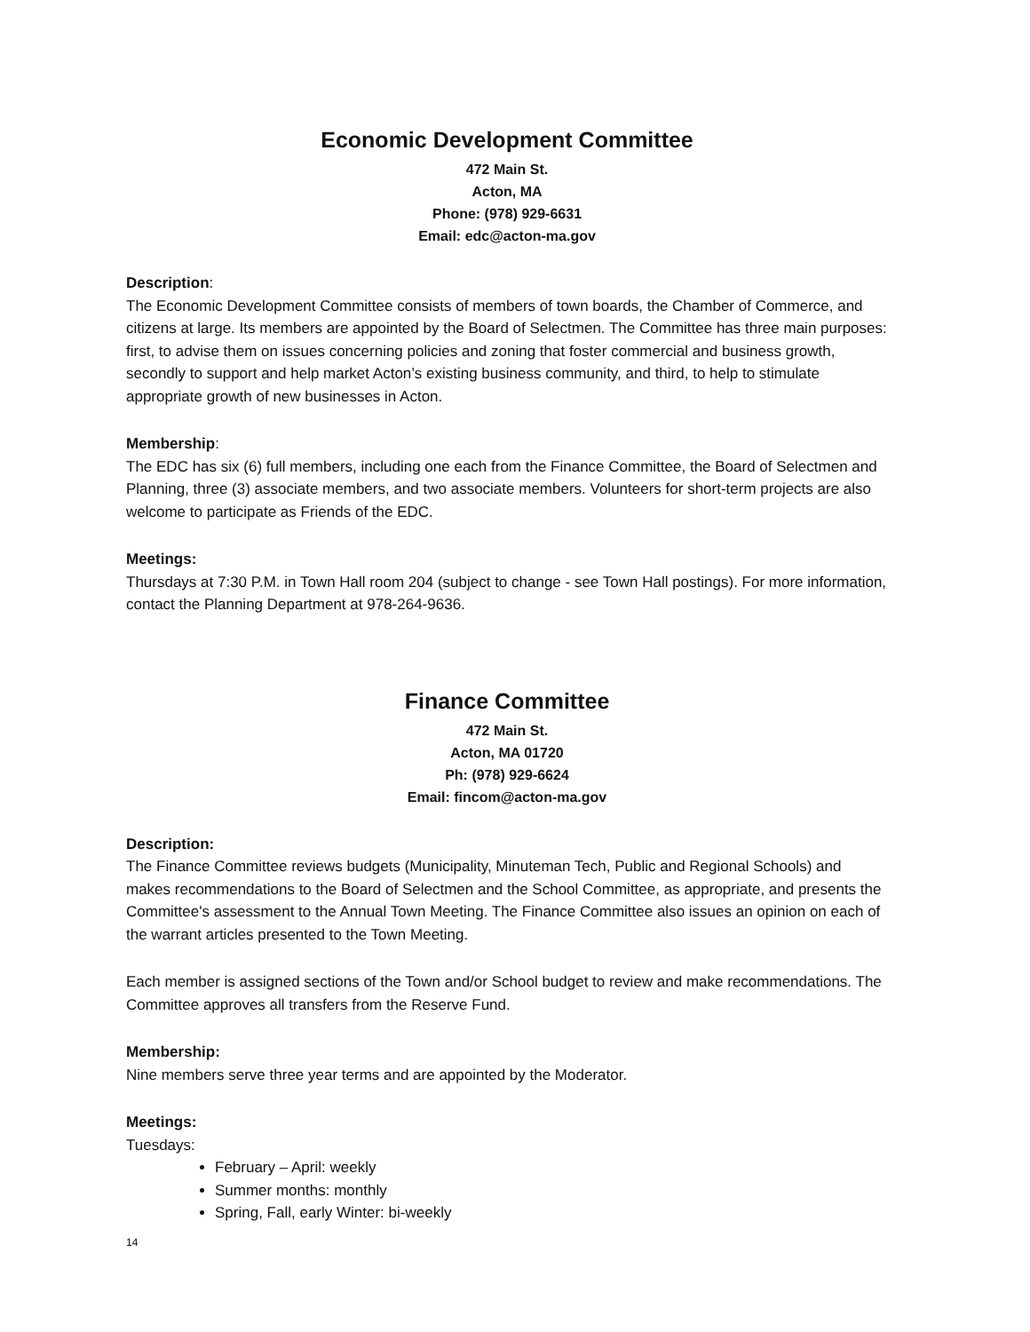Economic Development Committee
472 Main St.
Acton, MA
Phone: (978) 929-6631
Email: edc@acton-ma.gov
Description:
The Economic Development Committee consists of members of town boards, the Chamber of Commerce, and citizens at large. Its members are appointed by the Board of Selectmen. The Committee has three main purposes: first, to advise them on issues concerning policies and zoning that foster commercial and business growth, secondly to support and help market Acton’s existing business community, and third, to help to stimulate appropriate growth of new businesses in Acton.
Membership:
The EDC has six (6) full members, including one each from the Finance Committee, the Board of Selectmen and Planning, three (3) associate members, and two associate members. Volunteers for short-term projects are also welcome to participate as Friends of the EDC.
Meetings:
Thursdays at 7:30 P.M. in Town Hall room 204 (subject to change - see Town Hall postings). For more information, contact the Planning Department at 978-264-9636.
Finance Committee
472 Main St.
Acton, MA 01720
Ph: (978) 929-6624
Email: fincom@acton-ma.gov
Description:
The Finance Committee reviews budgets (Municipality, Minuteman Tech, Public and Regional Schools) and makes recommendations to the Board of Selectmen and the School Committee, as appropriate, and presents the Committee's assessment to the Annual Town Meeting. The Finance Committee also issues an opinion on each of the warrant articles presented to the Town Meeting.
Each member is assigned sections of the Town and/or School budget to review and make recommendations. The Committee approves all transfers from the Reserve Fund.
Membership:
Nine members serve three year terms and are appointed by the Moderator.
Meetings:
Tuesdays:
February – April: weekly
Summer months: monthly
Spring, Fall, early Winter: bi-weekly
14